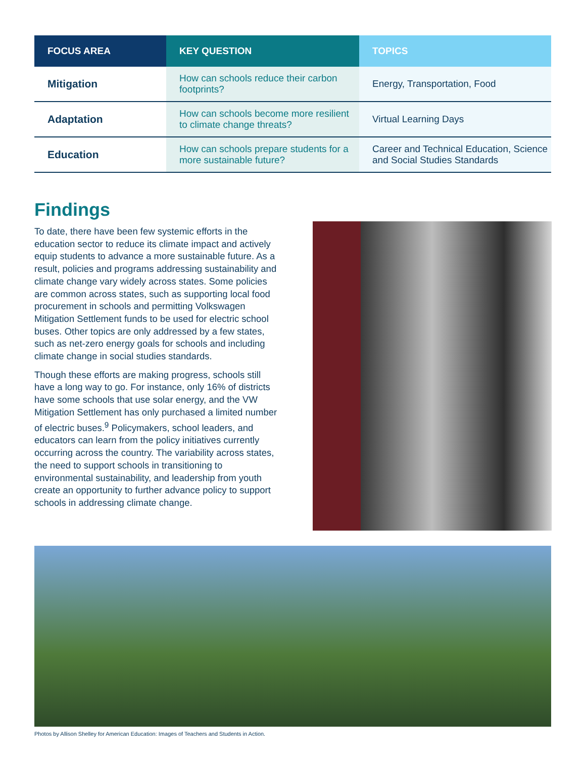| FOCUS AREA | KEY QUESTION | TOPICS |
| --- | --- | --- |
| Mitigation | How can schools reduce their carbon footprints? | Energy, Transportation, Food |
| Adaptation | How can schools become more resilient to climate change threats? | Virtual Learning Days |
| Education | How can schools prepare students for a more sustainable future? | Career and Technical Education, Science and Social Studies Standards |
Findings
To date, there have been few systemic efforts in the education sector to reduce its climate impact and actively equip students to advance a more sustainable future. As a result, policies and programs addressing sustainability and climate change vary widely across states. Some policies are common across states, such as supporting local food procurement in schools and permitting Volkswagen Mitigation Settlement funds to be used for electric school buses. Other topics are only addressed by a few states, such as net-zero energy goals for schools and including climate change in social studies standards.
Though these efforts are making progress, schools still have a long way to go. For instance, only 16% of districts have some schools that use solar energy, and the VW Mitigation Settlement has only purchased a limited number of electric buses.<sup>9</sup> Policymakers, school leaders, and educators can learn from the policy initiatives currently occurring across the country. The variability across states, the need to support schools in transitioning to environmental sustainability, and leadership from youth create an opportunity to further advance policy to support schools in addressing climate change.
Photos by Allison Shelley for American Education: Images of Teachers and Students in Action.